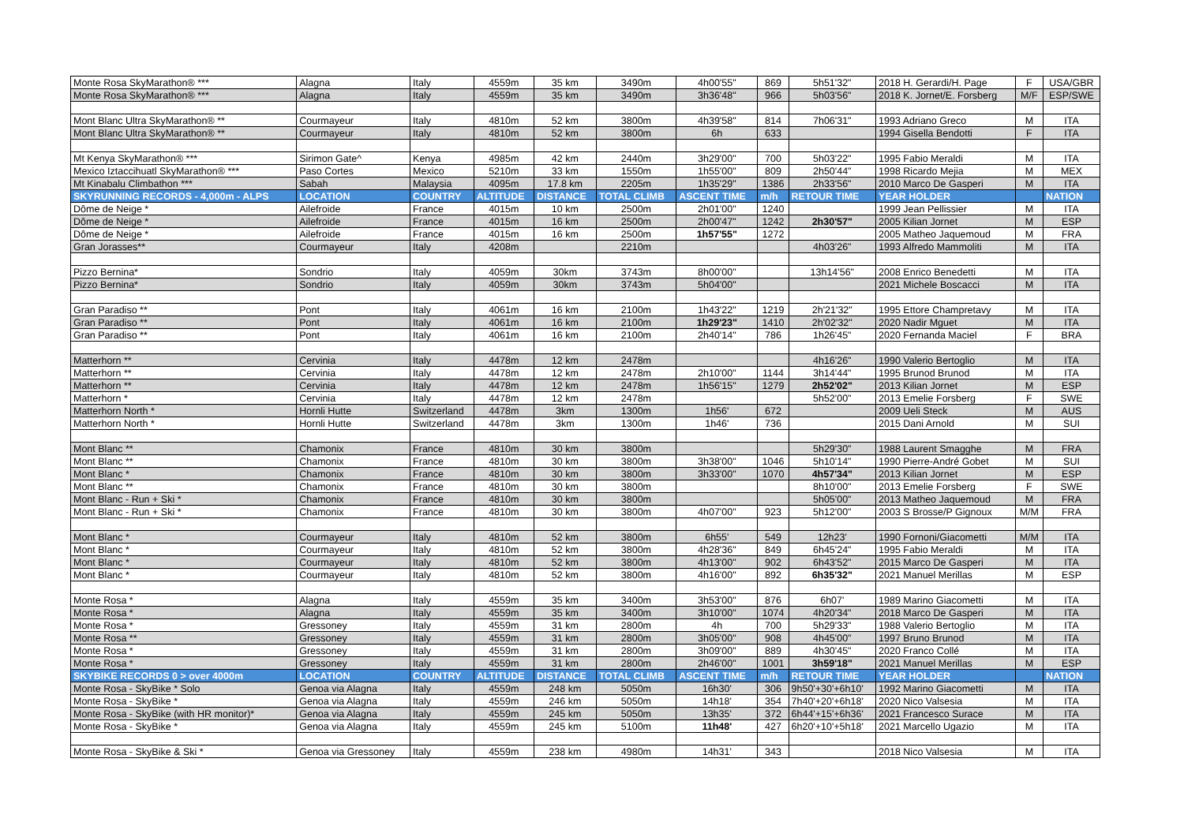| Monte Rosa SkyMarathon® *** | Alagna | Italy | 4559m | 35 km | 3490m | 4h00'55" | 869 | 5h51'32" | 2018 H. Gerardi/H. Page | F | USA/GBR |
| Monte Rosa SkyMarathon® *** | Alagna | Italy | 4559m | 35 km | 3490m | 3h36'48" | 966 | 5h03'56" | 2018 K. Jornet/E. Forsberg | M/F | ESP/SWE |
| Mont Blanc Ultra SkyMarathon® ** | Courmayeur | Italy | 4810m | 52 km | 3800m | 4h39'58" | 814 | 7h06'31" | 1993 Adriano Greco | M | ITA |
| Mont Blanc Ultra SkyMarathon® ** | Courmayeur | Italy | 4810m | 52 km | 3800m | 6h | 633 | | 1994 Gisella Bendotti | F | ITA |
| Mt Kenya SkyMarathon® *** | Sirimon Gate^ | Kenya | 4985m | 42 km | 2440m | 3h29'00" | 700 | 5h03'22" | 1995 Fabio Meraldi | M | ITA |
| Mexico Iztaccihuatl SkyMarathon® *** | Paso Cortes | Mexico | 5210m | 33 km | 1550m | 1h55'00" | 809 | 2h50'44" | 1998 Ricardo Mejia | M | MEX |
| Mt Kinabalu Climbathon *** | Sabah | Malaysia | 4095m | 17.8 km | 2205m | 1h35'29" | 1386 | 2h33'56" | 2010 Marco De Gasperi | M | ITA |
| SKYRUNNING RECORDS - 4,000m - ALPS | LOCATION | COUNTRY | ALTITUDE | DISTANCE | TOTAL CLIMB | ASCENT TIME | m/h | RETOUR TIME | YEAR HOLDER | | NATION |
| Dôme de Neige * | Ailefroide | France | 4015m | 10 km | 2500m | 2h01'00" | 1240 | | 1999 Jean Pellissier | M | ITA |
| Dôme de Neige * | Ailefroide | France | 4015m | 16 km | 2500m | 2h00'47" | 1242 | 2h30'57" | 2005 Kilian Jornet | M | ESP |
| Dôme de Neige * | Ailefroide | France | 4015m | 16 km | 2500m | 1h57'55" | 1272 | | 2005 Matheo Jaquemoud | M | FRA |
| Gran Jorasses** | Courmayeur | Italy | 4208m | | 2210m | | | 4h03'26" | 1993 Alfredo Mammoliti | M | ITA |
| Pizzo Bernina* | Sondrio | Italy | 4059m | 30km | 3743m | 8h00'00" | | 13h14'56" | 2008 Enrico Benedetti | M | ITA |
| Pizzo Bernina* | Sondrio | Italy | 4059m | 30km | 3743m | 5h04'00" | | | 2021 Michele Boscacci | M | ITA |
| Gran Paradiso ** | Pont | Italy | 4061m | 16 km | 2100m | 1h43'22" | 1219 | 2h'21'32" | 1995 Ettore Champretavy | M | ITA |
| Gran Paradiso ** | Pont | Italy | 4061m | 16 km | 2100m | 1h29'23" | 1410 | 2h'02'32" | 2020 Nadir Mguet | M | ITA |
| Gran Paradiso ** | Pont | Italy | 4061m | 16 km | 2100m | 2h40'14" | 786 | 1h26'45" | 2020 Fernanda Maciel | F | BRA |
| Matterhorn ** | Cervinia | Italy | 4478m | 12 km | 2478m | | | 4h16'26" | 1990 Valerio Bertoglio | M | ITA |
| Matterhorn ** | Cervinia | Italy | 4478m | 12 km | 2478m | 2h10'00" | 1144 | 3h14'44" | 1995 Brunod Brunod | M | ITA |
| Matterhorn ** | Cervinia | Italy | 4478m | 12 km | 2478m | 1h56'15" | 1279 | 2h52'02" | 2013 Kilian Jornet | M | ESP |
| Matterhorn * | Cervinia | Italy | 4478m | 12 km | 2478m | | | 5h52'00" | 2013 Emelie Forsberg | F | SWE |
| Matterhorn North * | Hornli Hutte | Switzerland | 4478m | 3km | 1300m | 1h56' | 672 | | 2009 Ueli Steck | M | AUS |
| Matterhorn North * | Hornli Hutte | Switzerland | 4478m | 3km | 1300m | 1h46' | 736 | | 2015 Dani Arnold | M | SUI |
| Mont Blanc ** | Chamonix | France | 4810m | 30 km | 3800m | | | 5h29'30" | 1988 Laurent Smagghe | M | FRA |
| Mont Blanc ** | Chamonix | France | 4810m | 30 km | 3800m | 3h38'00" | 1046 | 5h10'14" | 1990 Pierre-André Gobet | M | SUI |
| Mont Blanc * | Chamonix | France | 4810m | 30 km | 3800m | 3h33'00" | 1070 | 4h57'34" | 2013 Kilian Jornet | M | ESP |
| Mont Blanc ** | Chamonix | France | 4810m | 30 km | 3800m | | | 8h10'00" | 2013 Emelie Forsberg | F | SWE |
| Mont Blanc - Run + Ski * | Chamonix | France | 4810m | 30 km | 3800m | | | 5h05'00" | 2013 Matheo Jaquemoud | M | FRA |
| Mont Blanc - Run + Ski * | Chamonix | France | 4810m | 30 km | 3800m | 4h07'00" | 923 | 5h12'00" | 2003 S Brosse/P Gignoux | M/M | FRA |
| Mont Blanc * | Courmayeur | Italy | 4810m | 52 km | 3800m | 6h55' | 549 | 12h23' | 1990 Fornoni/Giacometti | M/M | ITA |
| Mont Blanc * | Courmayeur | Italy | 4810m | 52 km | 3800m | 4h28'36" | 849 | 6h45'24" | 1995 Fabio Meraldi | M | ITA |
| Mont Blanc * | Courmayeur | Italy | 4810m | 52 km | 3800m | 4h13'00" | 902 | 6h43'52" | 2015 Marco De Gasperi | M | ITA |
| Mont Blanc * | Courmayeur | Italy | 4810m | 52 km | 3800m | 4h16'00" | 892 | 6h35'32" | 2021 Manuel Merillas | M | ESP |
| Monte Rosa * | Alagna | Italy | 4559m | 35 km | 3400m | 3h53'00" | 876 | 6h07' | 1989 Marino Giacometti | M | ITA |
| Monte Rosa * | Alagna | Italy | 4559m | 35 km | 3400m | 3h10'00" | 1074 | 4h20'34" | 2018 Marco De Gasperi | M | ITA |
| Monte Rosa * | Gressoney | Italy | 4559m | 31 km | 2800m | 4h | 700 | 5h29'33" | 1988 Valerio Bertoglio | M | ITA |
| Monte Rosa ** | Gressoney | Italy | 4559m | 31 km | 2800m | 3h05'00" | 908 | 4h45'00" | 1997 Bruno Brunod | M | ITA |
| Monte Rosa * | Gressoney | Italy | 4559m | 31 km | 2800m | 3h09'00" | 889 | 4h30'45" | 2020 Franco Collé | M | ITA |
| Monte Rosa * | Gressoney | Italy | 4559m | 31 km | 2800m | 2h46'00" | 1001 | 3h59'18" | 2021 Manuel Merillas | M | ESP |
| SKYBIKE RECORDS 0 > over 4000m | LOCATION | COUNTRY | ALTITUDE | DISTANCE | TOTAL CLIMB | ASCENT TIME | m/h | RETOUR TIME | YEAR HOLDER | | NATION |
| Monte Rosa - SkyBike * Solo | Genoa via Alagna | Italy | 4559m | 248 km | 5050m | 16h30' | 306 | 9h50'+30'+6h10' | 1992 Marino Giacometti | M | ITA |
| Monte Rosa - SkyBike * | Genoa via Alagna | Italy | 4559m | 246 km | 5050m | 14h18' | 354 | 7h40'+20'+6h18' | 2020 Nico Valsesia | M | ITA |
| Monte Rosa - SkyBike (with HR monitor)* | Genoa via Alagna | Italy | 4559m | 245 km | 5050m | 13h35' | 372 | 6h44'+15'+6h36' | 2021 Francesco Surace | M | ITA |
| Monte Rosa - SkyBike * | Genoa via Alagna | Italy | 4559m | 245 km | 5100m | 11h48' | 427 | 6h20'+10'+5h18' | 2021 Marcello Ugazio | M | ITA |
| Monte Rosa - SkyBike & Ski * | Genoa via Gressoney | Italy | 4559m | 238 km | 4980m | 14h31' | 343 | | 2018 Nico Valsesia | M | ITA |